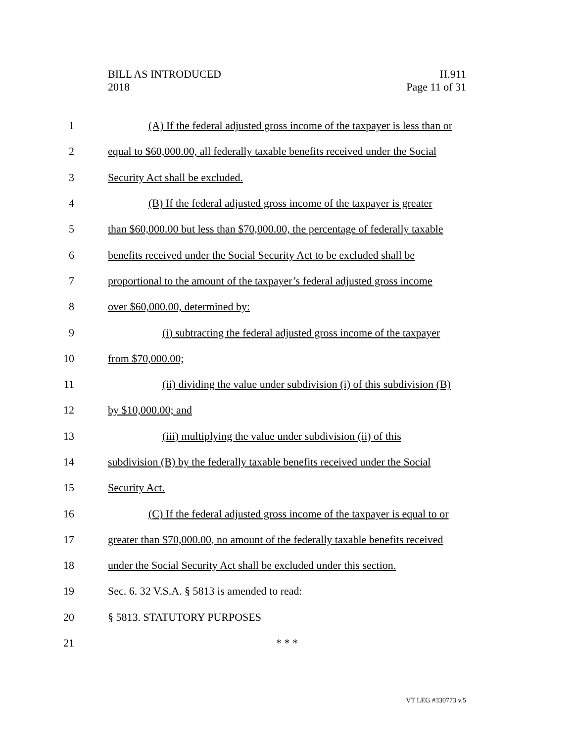BILL AS INTRODUCED
2018
H.911
Page 11 of 31
1 (A) If the federal adjusted gross income of the taxpayer is less than or
2 equal to $60,000.00, all federally taxable benefits received under the Social
3 Security Act shall be excluded.
4 (B) If the federal adjusted gross income of the taxpayer is greater
5 than $60,000.00 but less than $70,000.00, the percentage of federally taxable
6 benefits received under the Social Security Act to be excluded shall be
7 proportional to the amount of the taxpayer’s federal adjusted gross income
8 over $60,000.00, determined by:
9 (i) subtracting the federal adjusted gross income of the taxpayer
10 from $70,000.00;
11 (ii) dividing the value under subdivision (i) of this subdivision (B)
12 by $10,000.00; and
13 (iii) multiplying the value under subdivision (ii) of this
14 subdivision (B) by the federally taxable benefits received under the Social
15 Security Act.
16 (C) If the federal adjusted gross income of the taxpayer is equal to or
17 greater than $70,000.00, no amount of the federally taxable benefits received
18 under the Social Security Act shall be excluded under this section.
19 Sec. 6. 32 V.S.A. § 5813 is amended to read:
20 § 5813. STATUTORY PURPOSES
21 * * *
VT LEG #330773 v.5